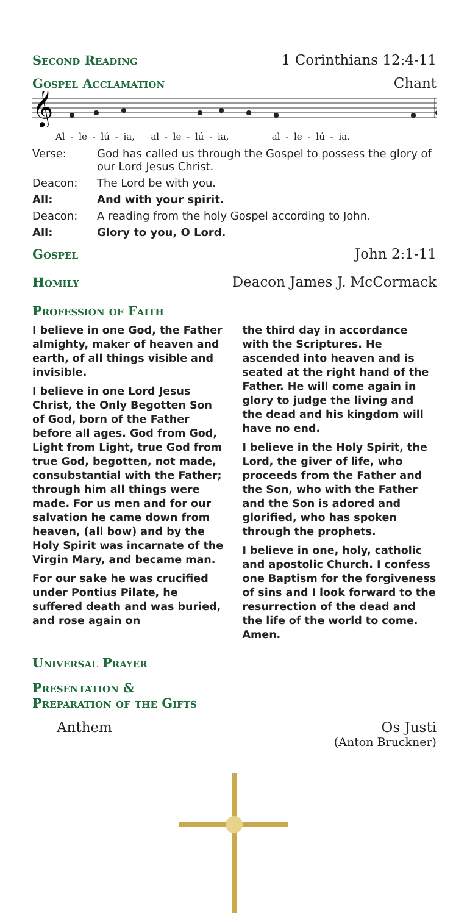Second Reading 1 Corinthians 12:4-11
Gospel Acclamation Chant
𝄞
Al - le - lú - ia, al - le - lú - ia, al - le - lú - ia.
Verse: God has called us through the Gospel to possess the glory of our Lord Jesus Christ.
Deacon: The Lord be with you.
All: And with your spirit.
Deacon: A reading from the holy Gospel according to John.
All: Glory to you, O Lord.
Gospel John 2:1-11
Homily Deacon James J. McCormack
Profession of Faith
I believe in one God, the Father almighty, maker of heaven and earth, of all things visible and invisible.
I believe in one Lord Jesus Christ, the Only Begotten Son of God, born of the Father before all ages. God from God, Light from Light, true God from true God, begotten, not made, consubstantial with the Father; through him all things were made. For us men and for our salvation he came down from heaven, (all bow) and by the Holy Spirit was incarnate of the Virgin Mary, and became man.
For our sake he was crucified under Pontius Pilate, he suffered death and was buried, and rose again on
the third day in accordance with the Scriptures. He ascended into heaven and is seated at the right hand of the Father. He will come again in glory to judge the living and the dead and his kingdom will have no end.
I believe in the Holy Spirit, the Lord, the giver of life, who proceeds from the Father and the Son, who with the Father and the Son is adored and glorified, who has spoken through the prophets.
I believe in one, holy, catholic and apostolic Church. I confess one Baptism for the forgiveness of sins and I look forward to the resurrection of the dead and the life of the world to come. Amen.
Universal Prayer
Presentation &
Preparation of the Gifts
Anthem Os Justi
(Anton Bruckner)